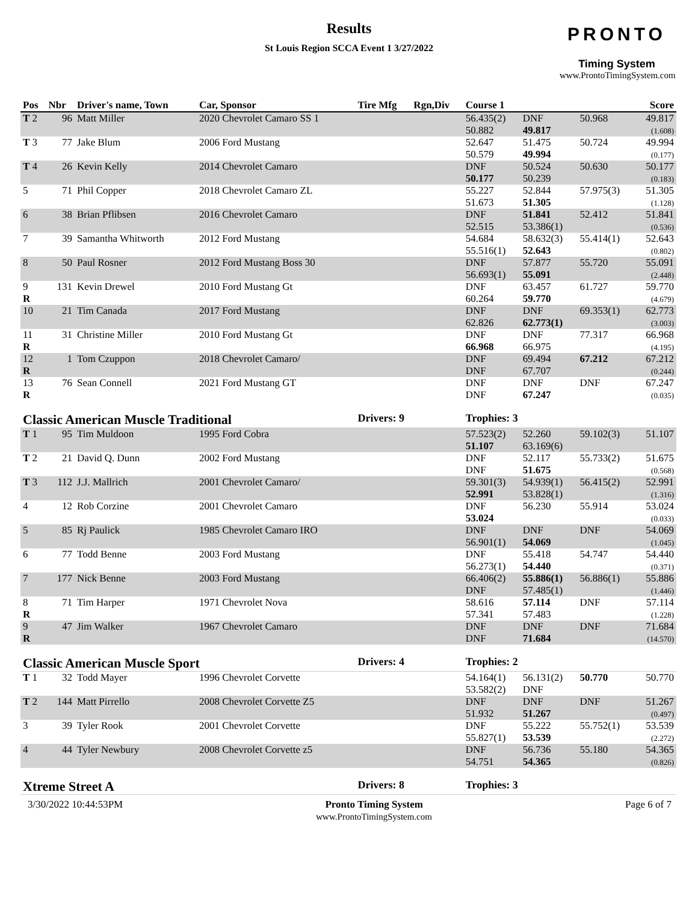Results
St Louis Region SCCA Event 1 3/27/2022
PRONTO
Timing System
www.ProntoTimingSystem.com
| Pos | Nbr | Driver's name, Town | Car, Sponsor | Tire Mfg | Rgn,Div | Course 1 | | | Score |
| --- | --- | --- | --- | --- | --- | --- | --- | --- | --- |
| T 2 | 96 | Matt Miller | 2020 Chevrolet Camaro SS 1 | | | 56.435(2) 50.882 | DNF 49.817 | 50.968 | 49.817 (1.608) |
| T 3 | 77 | Jake Blum | 2006 Ford Mustang | | | 52.647 50.579 | 51.475 49.994 | 50.724 | 49.994 (0.177) |
| T 4 | 26 | Kevin Kelly | 2014 Chevrolet Camaro | | | DNF 50.177 | 50.524 50.239 | 50.630 | 50.177 (0.183) |
| 5 | 71 | Phil Copper | 2018 Chevrolet Camaro ZL | | | 55.227 51.673 | 52.844 51.305 | 57.975(3) | 51.305 (1.128) |
| 6 | 38 | Brian Pflibsen | 2016 Chevrolet Camaro | | | DNF 52.515 | 51.841 53.386(1) | 52.412 | 51.841 (0.536) |
| 7 | 39 | Samantha Whitworth | 2012 Ford Mustang | | | 54.684 55.516(1) | 58.632(3) 52.643 | 55.414(1) | 52.643 (0.802) |
| 8 | 50 | Paul Rosner | 2012 Ford Mustang Boss 30 | | | DNF 56.693(1) | 57.877 55.091 | 55.720 | 55.091 (2.448) |
| 9 R | 131 | Kevin Drewel | 2010 Ford Mustang Gt | | | DNF 60.264 | 63.457 59.770 | 61.727 | 59.770 (4.679) |
| 10 | 21 | Tim Canada | 2017 Ford Mustang | | | DNF 62.826 | DNF 62.773(1) | 69.353(1) | 62.773 (3.003) |
| 11 R | 31 | Christine Miller | 2010 Ford Mustang Gt | | | DNF 66.968 | DNF 66.975 | 77.317 | 66.968 (4.195) |
| 12 R | 1 | Tom Czuppon | 2018 Chevrolet Camaro/ | | | DNF DNF | 69.494 67.707 | 67.212 | 67.212 (0.244) |
| 13 R | 76 | Sean Connell | 2021 Ford Mustang GT | | | DNF DNF | DNF 67.247 | DNF | 67.247 (0.035) |
| Classic American Muscle Traditional | | | | Drivers: 9 | | Trophies: 3 | | | |
| T 1 | 95 | Tim Muldoon | 1995 Ford Cobra | | | 57.523(2) 51.107 | 52.260 63.169(6) | 59.102(3) | 51.107 |
| T 2 | 21 | David Q. Dunn | 2002 Ford Mustang | | | DNF DNF | 52.117 51.675 | 55.733(2) | 51.675 (0.568) |
| T 3 | 112 | J.J. Mallrich | 2001 Chevrolet Camaro/ | | | 59.301(3) 52.991 | 54.939(1) 53.828(1) | 56.415(2) | 52.991 (1.316) |
| 4 | 12 | Rob Corzine | 2001 Chevrolet Camaro | | | DNF 53.024 | 56.230 | 55.914 | 53.024 (0.033) |
| 5 | 85 | Rj Paulick | 1985 Chevrolet Camaro IRO | | | DNF 56.901(1) | DNF 54.069 | DNF | 54.069 (1.045) |
| 6 | 77 | Todd Benne | 2003 Ford Mustang | | | DNF 56.273(1) | 55.418 54.440 | 54.747 | 54.440 (0.371) |
| 7 | 177 | Nick Benne | 2003 Ford Mustang | | | 66.406(2) DNF | 55.886(1) 57.485(1) | 56.886(1) | 55.886 (1.446) |
| 8 R | 71 | Tim Harper | 1971 Chevrolet Nova | | | 58.616 57.341 | 57.114 57.483 | DNF | 57.114 (1.228) |
| 9 R | 47 | Jim Walker | 1967 Chevrolet Camaro | | | DNF DNF | DNF 71.684 | DNF | 71.684 (14.570) |
| Classic American Muscle Sport | | | | Drivers: 4 | | Trophies: 2 | | | |
| T 1 | 32 | Todd Mayer | 1996 Chevrolet Corvette | | | 54.164(1) 53.582(2) | 56.131(2) DNF | 50.770 | 50.770 |
| T 2 | 144 | Matt Pirrello | 2008 Chevrolet Corvette Z5 | | | DNF 51.932 | DNF 51.267 | DNF | 51.267 (0.497) |
| 3 | 39 | Tyler Rook | 2001 Chevrolet Corvette | | | DNF 55.827(1) | 55.222 53.539 | 55.752(1) | 53.539 (2.272) |
| 4 | 44 | Tyler Newbury | 2008 Chevrolet Corvette z5 | | | DNF 54.751 | 56.736 54.365 | 55.180 | 54.365 (0.826) |
| Xtreme Street A | | | | Drivers: 8 | | Trophies: 3 | | | |
3/30/2022 10:44:53PM Pronto Timing System
www.ProntoTimingSystem.com
Page 6 of 7